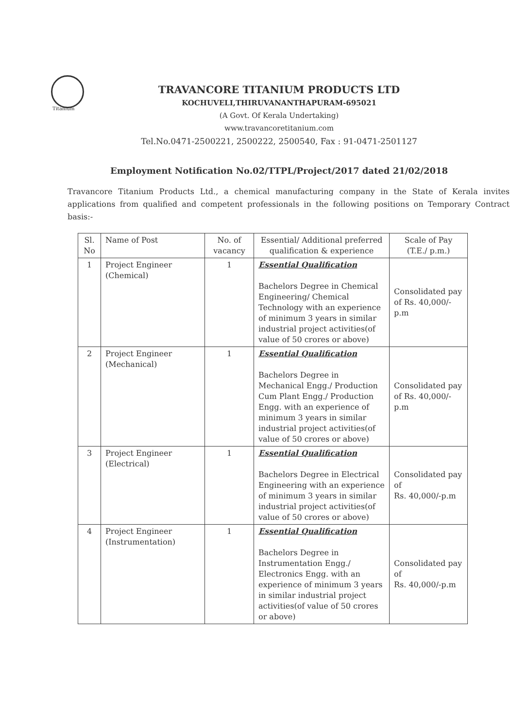Titanium
TRAVANCORE TITANIUM PRODUCTS LTD
KOCHUVELI,THIRUVANANTHAPURAM-695021
(A Govt. Of Kerala Undertaking)
www.travancoretitanium.com
Tel.No.0471-2500221, 2500222, 2500540, Fax : 91-0471-2501127
Employment Notification No.02/TTPL/Project/2017 dated 21/02/2018
Travancore Titanium Products Ltd., a chemical manufacturing company in the State of Kerala invites applications from qualified and competent professionals in the following positions on Temporary Contract basis:-
| Sl. No | Name of Post | No. of vacancy | Essential/ Additional preferred qualification & experience | Scale of Pay (T.E./ p.m.) |
| --- | --- | --- | --- | --- |
| 1 | Project Engineer (Chemical) | 1 | Essential Qualification Bachelors Degree in Chemical Engineering/ Chemical Technology with an experience of minimum 3 years in similar industrial project activities(of value of 50 crores or above) | Consolidated pay of Rs. 40,000/- p.m |
| 2 | Project Engineer (Mechanical) | 1 | Essential Qualification Bachelors Degree in Mechanical Engg./ Production Cum Plant Engg./ Production Engg. with an experience of minimum 3 years in similar industrial project activities(of value of 50 crores or above) | Consolidated pay of Rs. 40,000/- p.m |
| 3 | Project Engineer (Electrical) | 1 | Essential Qualification Bachelors Degree in Electrical Engineering with an experience of minimum 3 years in similar industrial project activities(of value of 50 crores or above) | Consolidated pay of Rs. 40,000/-p.m |
| 4 | Project Engineer (Instrumentation) | 1 | Essential Qualification Bachelors Degree in Instrumentation Engg./ Electronics Engg. with an experience of minimum 3 years in similar industrial project activities(of value of 50 crores or above) | Consolidated pay of Rs. 40,000/-p.m |